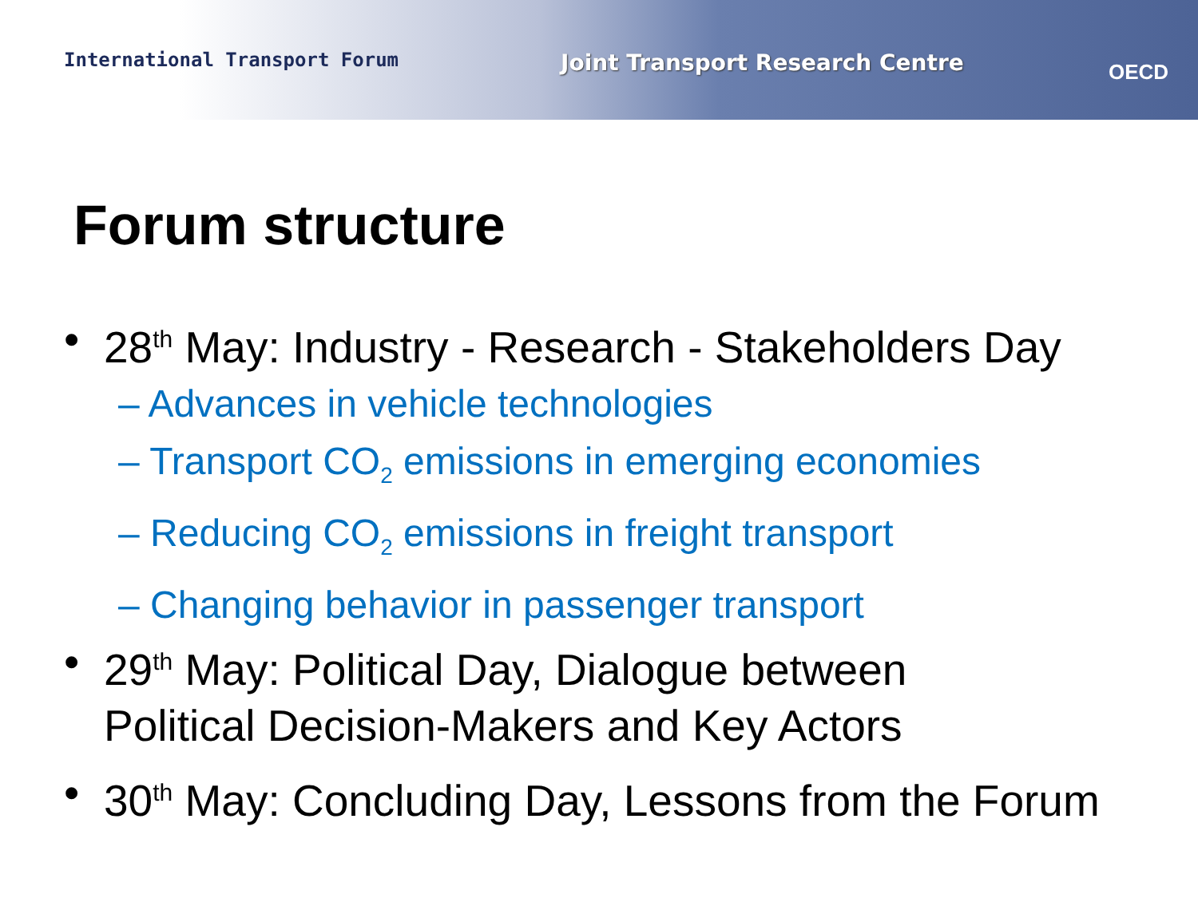International Transport Forum
Joint Transport Research Centre OECD
Forum structure
• 28<sup>th</sup> May: Industry - Research - Stakeholders Day
– Advances in vehicle technologies
– Transport CO<sub>2</sub> emissions in emerging economies
– Reducing CO<sub>2</sub> emissions in freight transport
– Changing behavior in passenger transport
• 29<sup>th</sup> May: Political Day, Dialogue between
Political Decision-Makers and Key Actors
• 30<sup>th</sup> May: Concluding Day, Lessons from the Forum